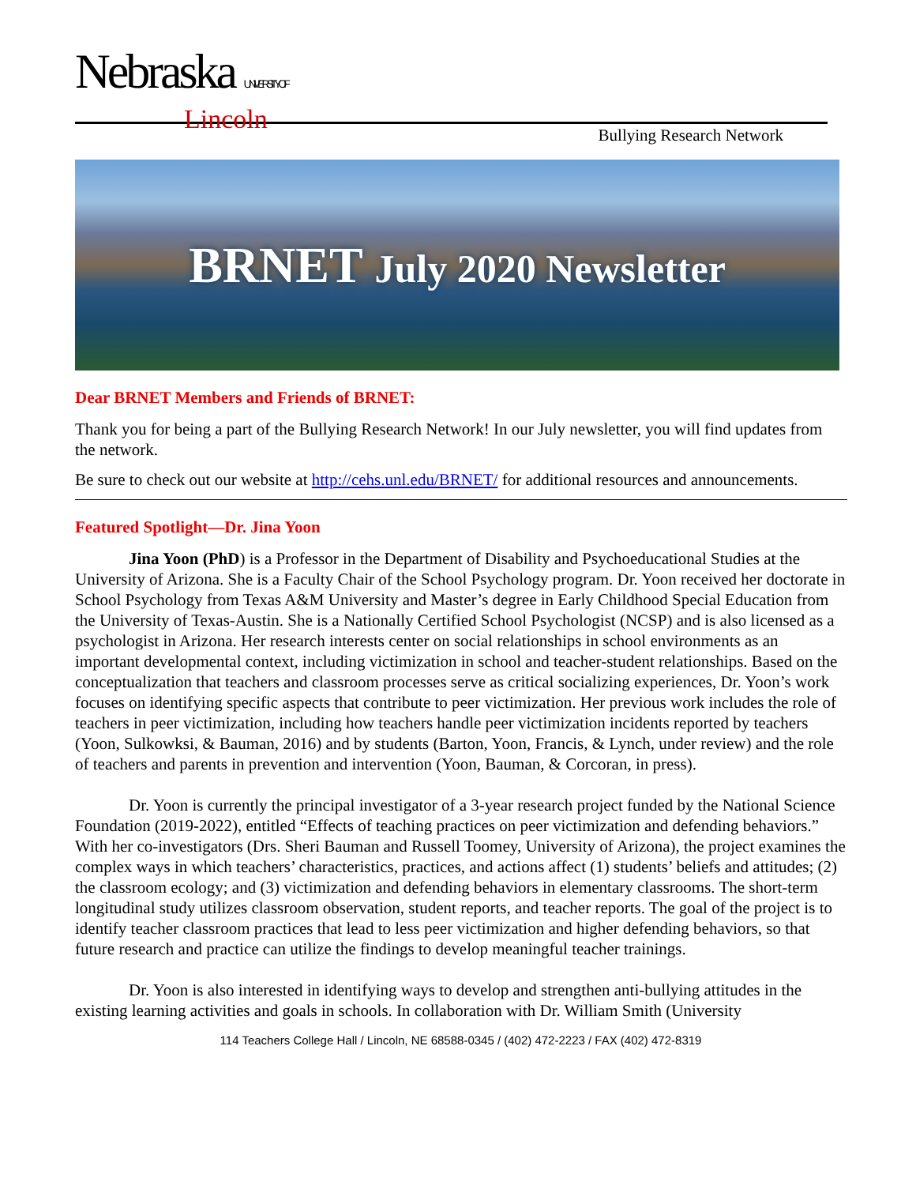Nebraska UNIVERSITY OF
Lincoln
Bullying Research Network
BRNET July 2020 Newsletter
Dear BRNET Members and Friends of BRNET:
Thank you for being a part of the Bullying Research Network! In our July newsletter, you will find updates from the network.
Be sure to check out our website at http://cehs.unl.edu/BRNET/ for additional resources and announcements.
Featured Spotlight—Dr. Jina Yoon
Jina Yoon (PhD) is a Professor in the Department of Disability and Psychoeducational Studies at the University of Arizona. She is a Faculty Chair of the School Psychology program. Dr. Yoon received her doctorate in School Psychology from Texas A&M University and Master’s degree in Early Childhood Special Education from the University of Texas-Austin. She is a Nationally Certified School Psychologist (NCSP) and is also licensed as a psychologist in Arizona. Her research interests center on social relationships in school environments as an important developmental context, including victimization in school and teacher-student relationships. Based on the conceptualization that teachers and classroom processes serve as critical socializing experiences, Dr. Yoon’s work focuses on identifying specific aspects that contribute to peer victimization. Her previous work includes the role of teachers in peer victimization, including how teachers handle peer victimization incidents reported by teachers (Yoon, Sulkowksi, & Bauman, 2016) and by students (Barton, Yoon, Francis, & Lynch, under review) and the role of teachers and parents in prevention and intervention (Yoon, Bauman, & Corcoran, in press).
Dr. Yoon is currently the principal investigator of a 3-year research project funded by the National Science Foundation (2019-2022), entitled “Effects of teaching practices on peer victimization and defending behaviors.” With her co-investigators (Drs. Sheri Bauman and Russell Toomey, University of Arizona), the project examines the complex ways in which teachers’ characteristics, practices, and actions affect (1) students’ beliefs and attitudes; (2) the classroom ecology; and (3) victimization and defending behaviors in elementary classrooms. The short-term longitudinal study utilizes classroom observation, student reports, and teacher reports. The goal of the project is to identify teacher classroom practices that lead to less peer victimization and higher defending behaviors, so that future research and practice can utilize the findings to develop meaningful teacher trainings.
Dr. Yoon is also interested in identifying ways to develop and strengthen anti-bullying attitudes in the existing learning activities and goals in schools. In collaboration with Dr. William Smith (University
114 Teachers College Hall / Lincoln, NE 68588-0345 / (402) 472-2223 / FAX (402) 472-8319